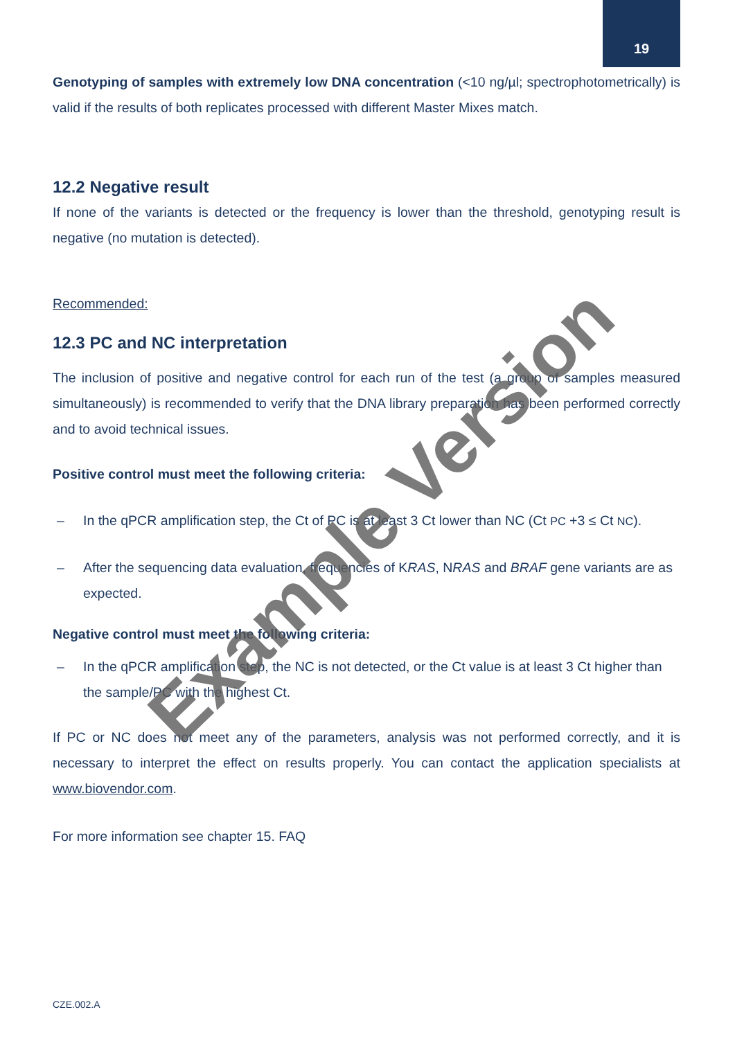19
Genotyping of samples with extremely low DNA concentration (<10 ng/µl; spectrophotometrically) is valid if the results of both replicates processed with different Master Mixes match.
12.2 Negative result
If none of the variants is detected or the frequency is lower than the threshold, genotyping result is negative (no mutation is detected).
Recommended:
12.3 PC and NC interpretation
The inclusion of positive and negative control for each run of the test (a group of samples measured simultaneously) is recommended to verify that the DNA library preparation has been performed correctly and to avoid technical issues.
Positive control must meet the following criteria:
– In the qPCR amplification step, the Ct of PC is at least 3 Ct lower than NC (Ct PC +3 ≤ Ct NC).
– After the sequencing data evaluation, frequencies of KRAS, NRAS and BRAF gene variants are as expected.
Negative control must meet the following criteria:
– In the qPCR amplification step, the NC is not detected, or the Ct value is at least 3 Ct higher than the sample/PC with the highest Ct.
If PC or NC does not meet any of the parameters, analysis was not performed correctly, and it is necessary to interpret the effect on results properly. You can contact the application specialists at www.biovendor.com.
For more information see chapter 15. FAQ
Example Version
CZE.002.A